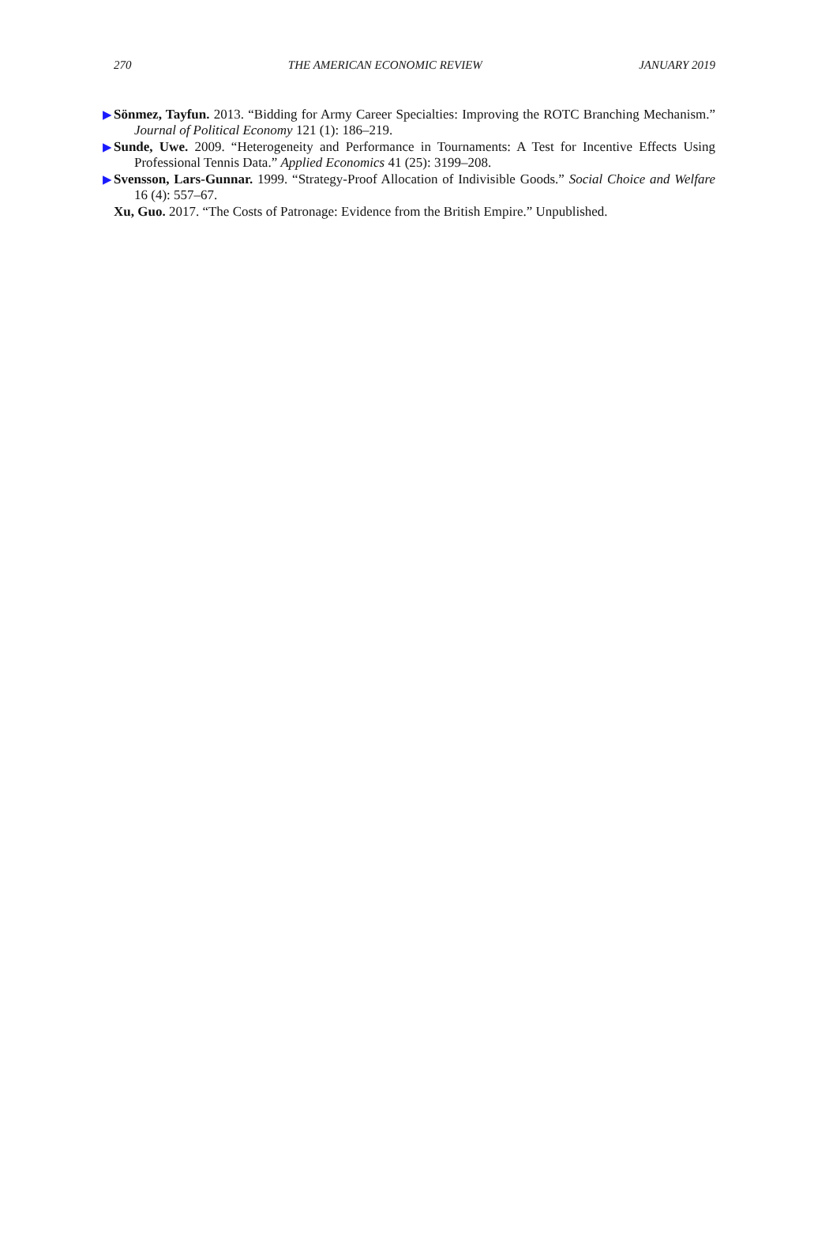270 THE AMERICAN ECONOMIC REVIEW JANUARY 2019
▶ Sönmez, Tayfun. 2013. “Bidding for Army Career Specialties: Improving the ROTC Branching Mechanism.” Journal of Political Economy 121 (1): 186–219.
▶ Sunde, Uwe. 2009. “Heterogeneity and Performance in Tournaments: A Test for Incentive Effects Using Professional Tennis Data.” Applied Economics 41 (25): 3199–208.
▶ Svensson, Lars-Gunnar. 1999. “Strategy-Proof Allocation of Indivisible Goods.” Social Choice and Welfare 16 (4): 557–67.
Xu, Guo. 2017. “The Costs of Patronage: Evidence from the British Empire.” Unpublished.